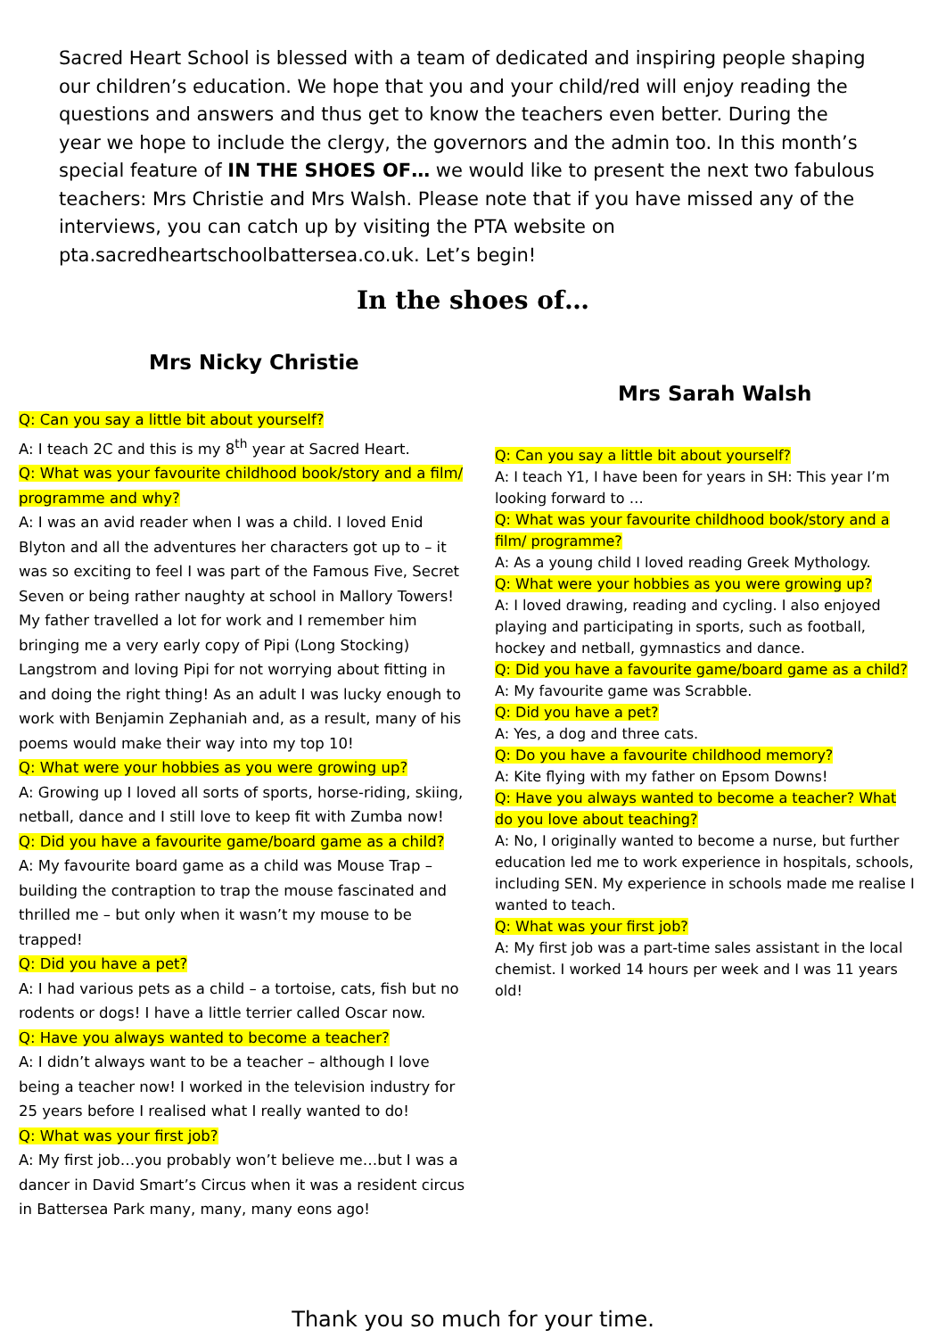Sacred Heart School is blessed with a team of dedicated and inspiring people shaping our children’s education. We hope that you and your child/red will enjoy reading the questions and answers and thus get to know the teachers even better. During the year we hope to include the clergy, the governors and the admin too. In this month’s special feature of IN THE SHOES OF… we would like to present the next two fabulous teachers: Mrs Christie and Mrs Walsh. Please note that if you have missed any of the interviews, you can catch up by visiting the PTA website on pta.sacredheartschoolbattersea.co.uk. Let’s begin!
In the shoes of…
Mrs Nicky Christie
Q: Can you say a little bit about yourself?
A: I teach 2C and this is my 8<sup>th</sup> year at Sacred Heart.
Q: What was your favourite childhood book/story and a film/ programme and why?
A: I was an avid reader when I was a child. I loved Enid Blyton and all the adventures her characters got up to – it was so exciting to feel I was part of the Famous Five, Secret Seven or being rather naughty at school in Mallory Towers! My father travelled a lot for work and I remember him bringing me a very early copy of Pipi (Long Stocking) Langstrom and loving Pipi for not worrying about fitting in and doing the right thing! As an adult I was lucky enough to work with Benjamin Zephaniah and, as a result, many of his poems would make their way into my top 10!
Q: What were your hobbies as you were growing up?
A: Growing up I loved all sorts of sports, horse-riding, skiing, netball, dance and I still love to keep fit with Zumba now!
Q: Did you have a favourite game/board game as a child?
A: My favourite board game as a child was Mouse Trap – building the contraption to trap the mouse fascinated and thrilled me – but only when it wasn’t my mouse to be trapped!
Q: Did you have a pet?
A: I had various pets as a child – a tortoise, cats, fish but no rodents or dogs! I have a little terrier called Oscar now.
Q: Have you always wanted to become a teacher?
A: I didn’t always want to be a teacher – although I love being a teacher now! I worked in the television industry for 25 years before I realised what I really wanted to do!
Q: What was your first job?
A: My first job…you probably won’t believe me…but I was a dancer in David Smart’s Circus when it was a resident circus in Battersea Park many, many, many eons ago!
Mrs Sarah Walsh
Q: Can you say a little bit about yourself?
A: I teach Y1, I have been for years in SH: This year I’m looking forward to …
Q: What was your favourite childhood book/story and a film/ programme?
A: As a young child I loved reading Greek Mythology.
Q: What were your hobbies as you were growing up?
A: I loved drawing, reading and cycling. I also enjoyed playing and participating in sports, such as football, hockey and netball, gymnastics and dance.
Q: Did you have a favourite game/board game as a child?
A: My favourite game was Scrabble.
Q: Did you have a pet?
A: Yes, a dog and three cats.
Q: Do you have a favourite childhood memory?
A: Kite flying with my father on Epsom Downs!
Q: Have you always wanted to become a teacher? What do you love about teaching?
A: No, I originally wanted to become a nurse, but further education led me to work experience in hospitals, schools, including SEN. My experience in schools made me realise I wanted to teach.
Q: What was your first job?
A: My first job was a part-time sales assistant in the local chemist. I worked 14 hours per week and I was 11 years old!
Thank you so much for your time.